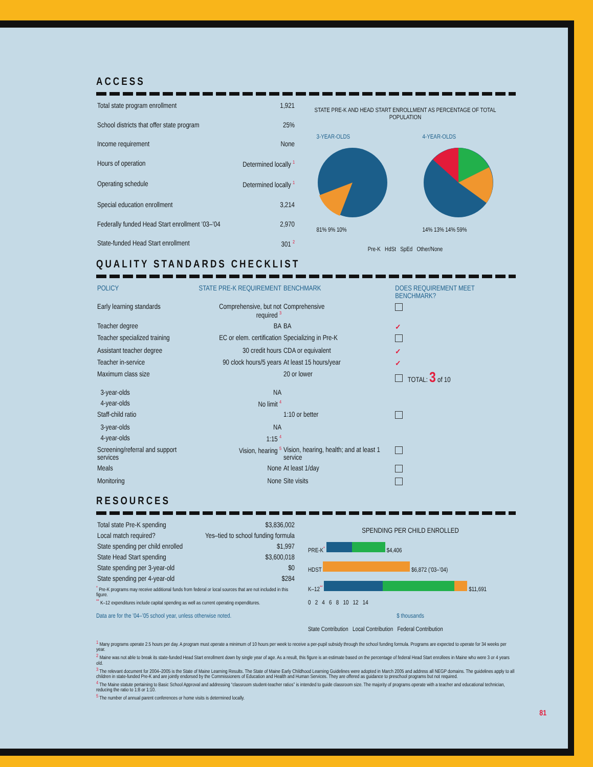ACCESS
| Total state program enrollment | 1,921 |
| School districts that offer state program | 25% |
| Income requirement | None |
| Hours of operation | Determined locally <sup>1</sup> |
| Operating schedule | Determined locally <sup>1</sup> |
| Special education enrollment | 3,214 |
| Federally funded Head Start enrollment ’03–’04 | 2,970 |
| State-funded Head Start enrollment | 301 <sup>2</sup> |
STATE PRE-K AND HEAD START ENROLLMENT AS PERCENTAGE OF TOTAL POPULATION
3-YEAR-OLDS
81% 9% 10%
4-YEAR-OLDS
14% 13% 14% 59%
Pre-K HdSt SpEd Other/None
QUALITY STANDARDS CHECKLIST
| POLICY | STATE PRE-K REQUIREMENT | BENCHMARK | DOES REQUIREMENT MEET BENCHMARK? |
| --- | --- | --- | --- |
| Early learning standards | Comprehensive, but not required <sup>3</sup> | Comprehensive | |
| Teacher degree | BA | BA | ✓ |
| Teacher specialized training | EC or elem. certification | Specializing in Pre-K | |
| Assistant teacher degree | 30 credit hours | CDA or equivalent | ✓ |
| Teacher in-service | 90 clock hours/5 years | At least 15 hours/year | ✓ |
| Maximum class size | | 20 or lower | TOTAL: 3 of 10 |
| 3-year-olds | NA | | |
| 4-year-olds | No limit <sup>4</sup> | | |
| Staff-child ratio | | 1:10 or better | |
| 3-year-olds | NA | | |
| 4-year-olds | 1:15 <sup>4</sup> | | |
| Screening/referral and support services | Vision, hearing <sup>5</sup> | Vision, hearing, health; and at least 1 service | |
| Meals | None | At least 1/day | |
| Monitoring | None | Site visits | |
RESOURCES
| Total state Pre-K spending | $3,836,002 |
| Local match required? | Yes–tied to school funding formula |
| State spending per child enrolled | $1,997 |
| State Head Start spending | $3,600,018 |
| State spending per 3-year-old | $0 |
| State spending per 4-year-old | $284 |
<sup>*</sup> Pre-K programs may receive additional funds from federal or local sources that are not included in this figure.
<sup>**</sup> K–12 expenditures include capital spending as well as current operating expenditures.
Data are for the ’04–’05 school year, unless otherwise noted.
SPENDING PER CHILD ENROLLED
PRE-K<sup>*</sup> $4,406
HDST $6,872 (’03–’04)
K–12<sup>**</sup> $11,691
0 2 4 6 8 10 12 14
$ thousands
State Contribution Local Contribution Federal Contribution
<sup>1</sup> Many programs operate 2.5 hours per day. A program must operate a minimum of 10 hours per week to receive a per-pupil subsidy through the school funding formula. Programs are expected to operate for 34 weeks per year.
<sup>2</sup> Maine was not able to break its state-funded Head Start enrollment down by single year of age. As a result, this figure is an estimate based on the percentage of federal Head Start enrollees in Maine who were 3 or 4 years old.
<sup>3</sup> The relevant document for 2004–2005 is the State of Maine Learning Results. The State of Maine Early Childhood Learning Guidelines were adopted in March 2005 and address all NEGP domains. The guidelines apply to all children in state-funded Pre-K and are jointly endorsed by the Commissioners of Education and Health and Human Services. They are offered as guidance to preschool programs but not required.
<sup>4</sup> The Maine statute pertaining to Basic School Approval and addressing “classroom student-teacher ratios” is intended to guide classroom size. The majority of programs operate with a teacher and educational technician, reducing the ratio to 1:8 or 1:10.
<sup>5</sup> The number of annual parent conferences or home visits is determined locally.
81